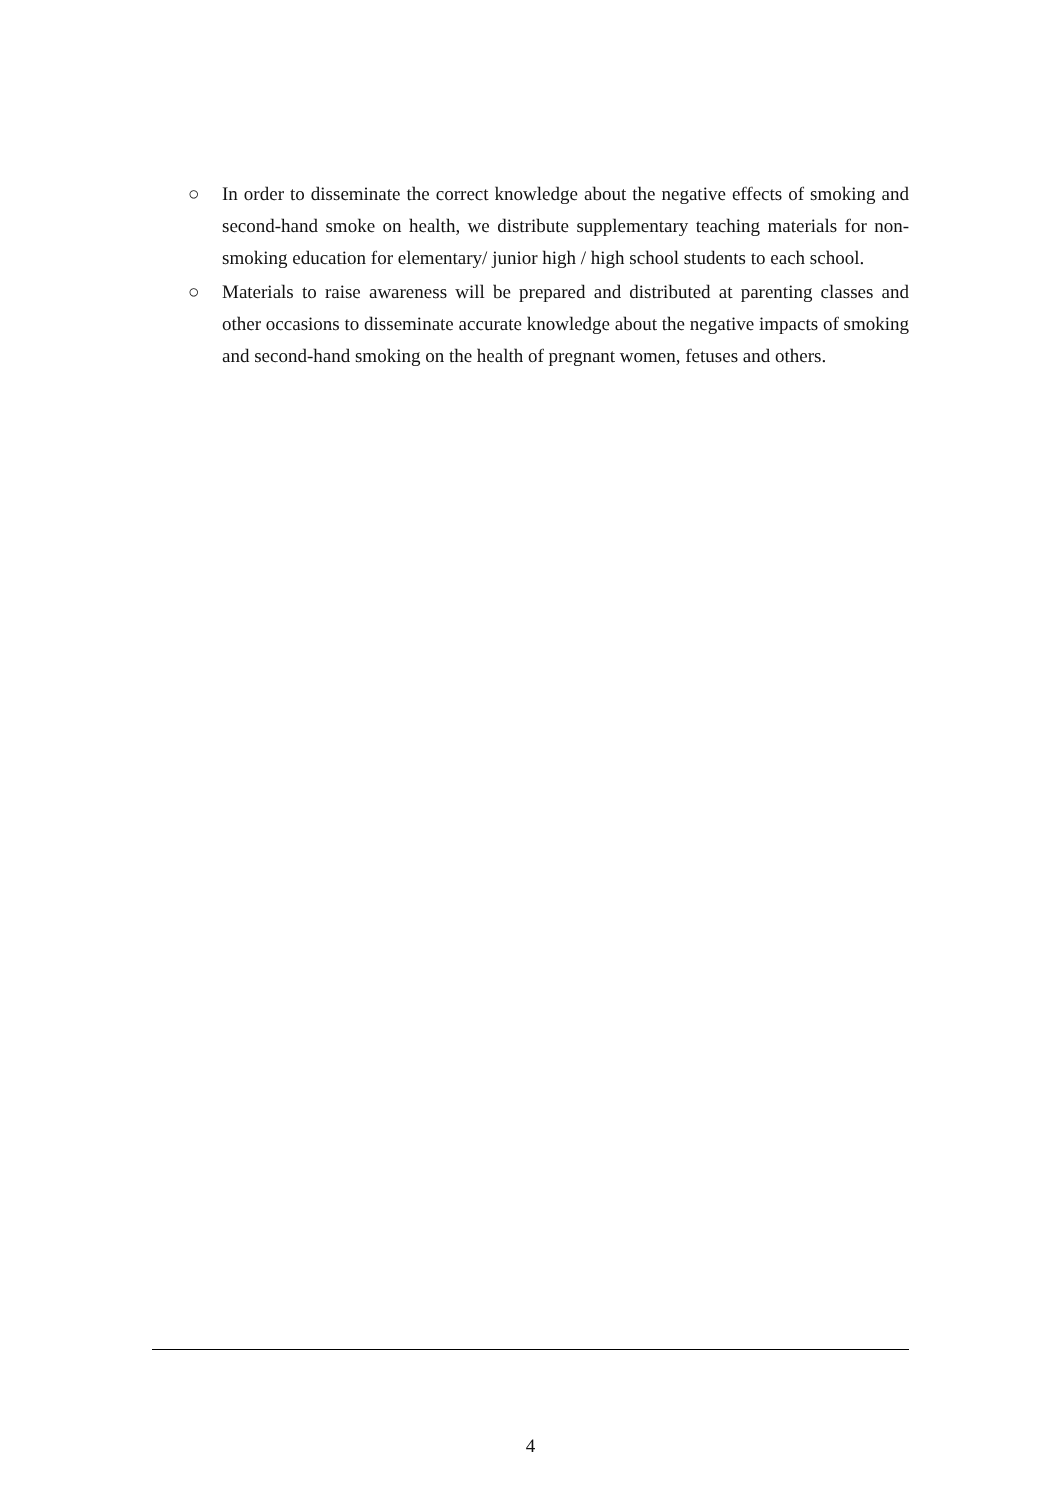○ In order to disseminate the correct knowledge about the negative effects of smoking and second-hand smoke on health, we distribute supplementary teaching materials for non-smoking education for elementary/ junior high / high school students to each school.
○ Materials to raise awareness will be prepared and distributed at parenting classes and other occasions to disseminate accurate knowledge about the negative impacts of smoking and second-hand smoking on the health of pregnant women, fetuses and others.
4